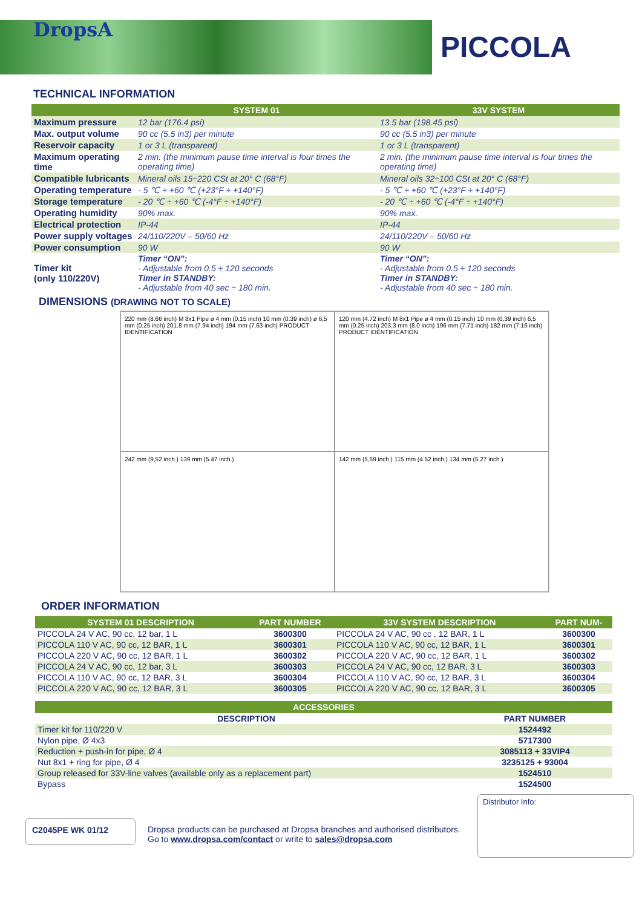PICCOLA
DropsA
TECHNICAL INFORMATION
| | SYSTEM 01 | 33V SYSTEM |
| --- | --- | --- |
| Maximum pressure | 12 bar (176.4 psi) | 13.5 bar (198.45 psi) |
| Max. output volume | 90 cc (5.5 in3) per minute | 90 cc (5.5 in3) per minute |
| Reservoir capacity | 1 or 3 L (transparent) | 1 or 3 L (transparent) |
| Maximum operating time | 2 min. (the minimum pause time interval is four times the operating time) | 2 min. (the minimum pause time interval is four times the operating time) |
| Compatible lubricants | Mineral oils 15÷220 CSt at 20° C (68°F) | Mineral oils 32÷100 CSt at 20° C (68°F) |
| Operating temperature | - 5 ℃ ÷ +60 ℃ (+23°F ÷ +140°F) | - 5 ℃ ÷ +60 ℃ (+23°F ÷ +140°F) |
| Storage temperature | - 20 ℃ ÷ +60 ℃ (-4°F ÷ +140°F) | - 20 ℃ ÷ +60 ℃ (-4°F ÷ +140°F) |
| Operating humidity | 90% max. | 90% max. |
| Electrical protection | IP-44 | IP-44 |
| Power supply voltages | 24/110/220V – 50/60 Hz | 24/110/220V – 50/60 Hz |
| Power consumption | 90 W | 90 W |
| Timer kit (only 110/220V) | Timer “ON”: - Adjustable from 0.5 ÷ 120 seconds Timer in STANDBY: - Adjustable from 40 sec ÷ 180 min. | Timer “ON”: - Adjustable from 0.5 ÷ 120 seconds Timer in STANDBY: - Adjustable from 40 sec ÷ 180 min. |
DIMENSIONS (DRAWING NOT TO SCALE)
220 mm (8.66 inch) M 8x1 Pipe ø 4 mm (0.15 inch) 10 mm (0.39 inch) ø 6,5 mm (0.25 inch) 201.8 mm (7.94 inch) 194 mm (7.63 inch) PRODUCT IDENTIFICATION
120 mm (4.72 inch) M 8x1 Pipe ø 4 mm (0.15 inch) 10 mm (0.39 inch) 6,5 mm (0.25 inch) 203,3 mm (8.0 inch) 196 mm (7.71 inch) 182 mm (7.16 inch) PRODUCT IDENTIFICATION
242 mm (9,52 inch.) 139 mm (5.47 inch.)
142 mm (5,59 inch.) 115 mm (4.52 inch.) 134 mm (5.27 inch.)
ORDER INFORMATION
| SYSTEM 01 DESCRIPTION | PART NUMBER | 33V SYSTEM DESCRIPTION | PART NUM- |
| --- | --- | --- | --- |
| PICCOLA 24 V AC, 90 cc, 12 bar, 1 L | 3600300 | PICCOLA 24 V AC, 90 cc , 12 BAR, 1 L | 3600300 |
| PICCOLA 110 V AC, 90 cc, 12 BAR, 1 L | 3600301 | PICCOLA 110 V AC, 90 cc, 12 BAR, 1 L | 3600301 |
| PICCOLA 220 V AC, 90 cc, 12 BAR, 1 L | 3600302 | PICCOLA 220 V AC, 90 cc, 12 BAR, 1 L | 3600302 |
| PICCOLA 24 V AC, 90 cc, 12 bar, 3 L | 3600303 | PICCOLA 24 V AC, 90 cc, 12 BAR, 3 L | 3600303 |
| PICCOLA 110 V AC, 90 cc, 12 BAR, 3 L | 3600304 | PICCOLA 110 V AC, 90 cc, 12 BAR, 3 L | 3600304 |
| PICCOLA 220 V AC, 90 cc, 12 BAR, 3 L | 3600305 | PICCOLA 220 V AC, 90 cc, 12 BAR, 3 L | 3600305 |
| ACCESSORIES | |
| --- | --- |
| DESCRIPTION | PART NUMBER |
| Timer kit for 110/220 V | 1524492 |
| Nylon pipe, Ø 4x3 | 5717300 |
| Reduction + push-in for pipe, Ø 4 | 3085113 + 33VIP4 |
| Nut 8x1 + ring for pipe, Ø 4 | 3235125 + 93004 |
| Group released for 33V-line valves (available only as a replacement part) | 1524510 |
| Bypass | 1524500 |
C2045PE WK 01/12
Dropsa products can be purchased at Dropsa branches and authorised distributors.
Go to www.dropsa.com/contact or write to sales@dropsa.com
Distributor Info: